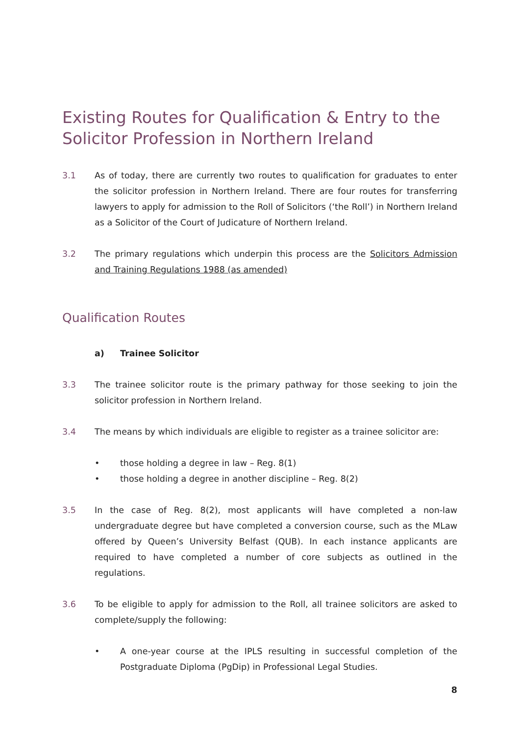Existing Routes for Qualification & Entry to the Solicitor Profession in Northern Ireland
3.1 As of today, there are currently two routes to qualification for graduates to enter the solicitor profession in Northern Ireland. There are four routes for transferring lawyers to apply for admission to the Roll of Solicitors (‘the Roll’) in Northern Ireland as a Solicitor of the Court of Judicature of Northern Ireland.
3.2 The primary regulations which underpin this process are the Solicitors Admission and Training Regulations 1988 (as amended)
Qualification Routes
a) Trainee Solicitor
3.3 The trainee solicitor route is the primary pathway for those seeking to join the solicitor profession in Northern Ireland.
3.4 The means by which individuals are eligible to register as a trainee solicitor are:
• those holding a degree in law – Reg. 8(1)
• those holding a degree in another discipline – Reg. 8(2)
3.5 In the case of Reg. 8(2), most applicants will have completed a non-law undergraduate degree but have completed a conversion course, such as the MLaw offered by Queen’s University Belfast (QUB). In each instance applicants are required to have completed a number of core subjects as outlined in the regulations.
3.6 To be eligible to apply for admission to the Roll, all trainee solicitors are asked to complete/supply the following:
• A one-year course at the IPLS resulting in successful completion of the Postgraduate Diploma (PgDip) in Professional Legal Studies.
8